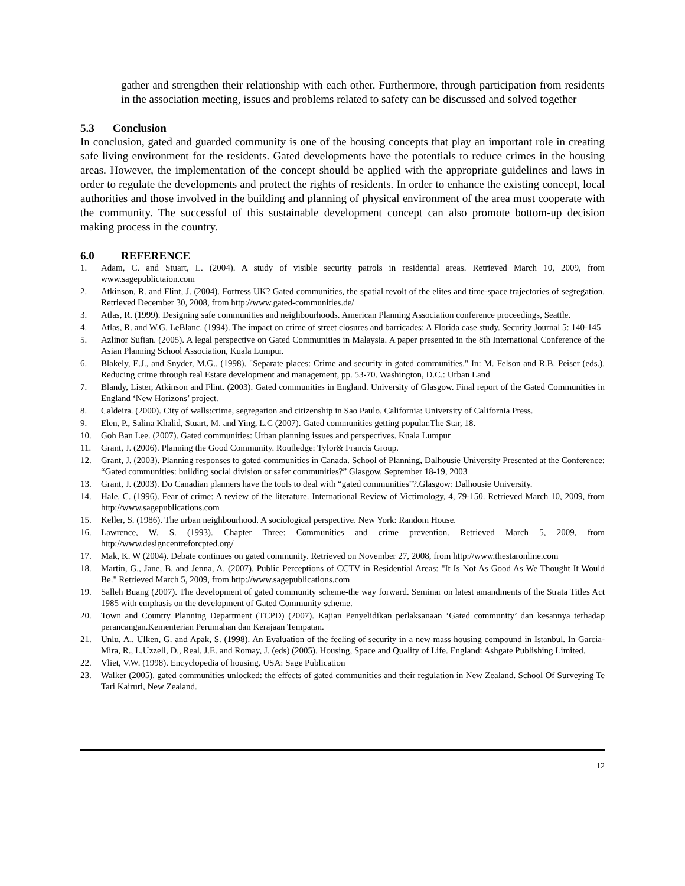gather and strengthen their relationship with each other. Furthermore, through participation from residents in the association meeting, issues and problems related to safety can be discussed and solved together
5.3 Conclusion
In conclusion, gated and guarded community is one of the housing concepts that play an important role in creating safe living environment for the residents. Gated developments have the potentials to reduce crimes in the housing areas. However, the implementation of the concept should be applied with the appropriate guidelines and laws in order to regulate the developments and protect the rights of residents. In order to enhance the existing concept, local authorities and those involved in the building and planning of physical environment of the area must cooperate with the community. The successful of this sustainable development concept can also promote bottom-up decision making process in the country.
6.0 REFERENCE
1. Adam, C. and Stuart, L. (2004). A study of visible security patrols in residential areas. Retrieved March 10, 2009, from www.sagepublictaion.com
2. Atkinson, R. and Flint, J. (2004). Fortress UK? Gated communities, the spatial revolt of the elites and time-space trajectories of segregation. Retrieved December 30, 2008, from http://www.gated-communities.de/
3. Atlas, R. (1999). Designing safe communities and neighbourhoods. American Planning Association conference proceedings, Seattle.
4. Atlas, R. and W.G. LeBlanc. (1994). The impact on crime of street closures and barricades: A Florida case study. Security Journal 5: 140-145
5. Azlinor Sufian. (2005). A legal perspective on Gated Communities in Malaysia. A paper presented in the 8th International Conference of the Asian Planning School Association, Kuala Lumpur.
6. Blakely, E.J., and Snyder, M.G.. (1998). "Separate places: Crime and security in gated communities." In: M. Felson and R.B. Peiser (eds.). Reducing crime through real Estate development and management, pp. 53-70. Washington, D.C.: Urban Land
7. Blandy, Lister, Atkinson and Flint. (2003). Gated communities in England. University of Glasgow. Final report of the Gated Communities in England ‘New Horizons’ project.
8. Caldeira. (2000). City of walls:crime, segregation and citizenship in Sao Paulo. California: University of California Press.
9. Elen, P., Salina Khalid, Stuart, M. and Ying, L.C (2007). Gated communities getting popular.The Star, 18.
10. Goh Ban Lee. (2007). Gated communities: Urban planning issues and perspectives. Kuala Lumpur
11. Grant, J. (2006). Planning the Good Community. Routledge: Tylor& Francis Group.
12. Grant, J. (2003). Planning responses to gated communities in Canada. School of Planning, Dalhousie University Presented at the Conference: “Gated communities: building social division or safer communities?” Glasgow, September 18-19, 2003
13. Grant, J. (2003). Do Canadian planners have the tools to deal with “gated communities”?.Glasgow: Dalhousie University.
14. Hale, C. (1996). Fear of crime: A review of the literature. International Review of Victimology, 4, 79-150. Retrieved March 10, 2009, from http://www.sagepublications.com
15. Keller, S. (1986). The urban neighbourhood. A sociological perspective. New York: Random House.
16. Lawrence, W. S. (1993). Chapter Three: Communities and crime prevention. Retrieved March 5, 2009, from http://www.designcentreforcpted.org/
17. Mak, K. W (2004). Debate continues on gated community. Retrieved on November 27, 2008, from http://www.thestaronline.com
18. Martin, G., Jane, B. and Jenna, A. (2007). Public Perceptions of CCTV in Residential Areas: "It Is Not As Good As We Thought It Would Be." Retrieved March 5, 2009, from http://www.sagepublications.com
19. Salleh Buang (2007). The development of gated community scheme-the way forward. Seminar on latest amandments of the Strata Titles Act 1985 with emphasis on the development of Gated Community scheme.
20. Town and Country Planning Department (TCPD) (2007). Kajian Penyelidikan perlaksanaan ‘Gated community’ dan kesannya terhadap perancangan.Kementerian Perumahan dan Kerajaan Tempatan.
21. Unlu, A., Ulken, G. and Apak, S. (1998). An Evaluation of the feeling of security in a new mass housing compound in Istanbul. In Garcia-Mira, R., L.Uzzell, D., Real, J.E. and Romay, J. (eds) (2005). Housing, Space and Quality of Life. England: Ashgate Publishing Limited.
22. Vliet, V.W. (1998). Encyclopedia of housing. USA: Sage Publication
23. Walker (2005). gated communities unlocked: the effects of gated communities and their regulation in New Zealand. School Of Surveying Te Tari Kairuri, New Zealand.
12